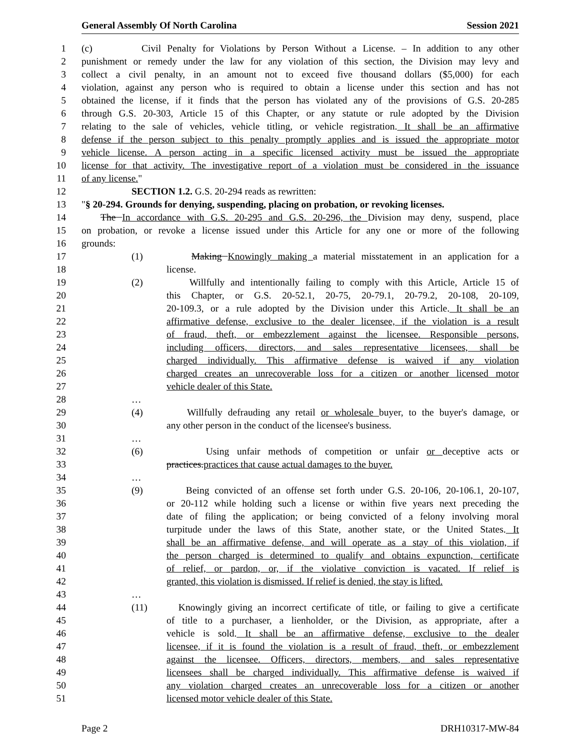General Assembly Of North Carolina Session 2021
1 (c) Civil Penalty for Violations by Person Without a License. – In addition to any other
2 punishment or remedy under the law for any violation of this section, the Division may levy and
3 collect a civil penalty, in an amount not to exceed five thousand dollars ($5,000) for each
4 violation, against any person who is required to obtain a license under this section and has not
5 obtained the license, if it finds that the person has violated any of the provisions of G.S. 20-285
6 through G.S. 20-303, Article 15 of this Chapter, or any statute or rule adopted by the Division
7 relating to the sale of vehicles, vehicle titling, or vehicle registration. It shall be an affirmative
8 defense if the person subject to this penalty promptly applies and is issued the appropriate motor
9 vehicle license. A person acting in a specific licensed activity must be issued the appropriate
10 license for that activity. The investigative report of a violation must be considered in the issuance
11 of any license."
12 SECTION 1.2. G.S. 20-294 reads as rewritten:
13 "§ 20-294. Grounds for denying, suspending, placing on probation, or revoking licenses.
14 The In accordance with G.S. 20-295 and G.S. 20-296, the Division may deny, suspend, place
15 on probation, or revoke a license issued under this Article for any one or more of the following
16 grounds:
17 (1) Making Knowingly making a material misstatement in an application for a
18 license.
19 (2) Willfully and intentionally failing to comply with this Article, Article 15 of
20 this Chapter, or G.S. 20-52.1, 20-75, 20-79.1, 20-79.2, 20-108, 20-109,
21 20-109.3, or a rule adopted by the Division under this Article. It shall be an
22 affirmative defense, exclusive to the dealer licensee, if the violation is a result
23 of fraud, theft, or embezzlement against the licensee. Responsible persons,
24 including officers, directors, and sales representative licensees, shall be
25 charged individually. This affirmative defense is waived if any violation
26 charged creates an unrecoverable loss for a citizen or another licensed motor
27 vehicle dealer of this State.
28 …
29 (4) Willfully defrauding any retail or wholesale buyer, to the buyer's damage, or
30 any other person in the conduct of the licensee's business.
31 …
32 (6) Using unfair methods of competition or unfair or deceptive acts or
33 practices.practices that cause actual damages to the buyer.
34 …
35 (9) Being convicted of an offense set forth under G.S. 20-106, 20-106.1, 20-107,
36 or 20-112 while holding such a license or within five years next preceding the
37 date of filing the application; or being convicted of a felony involving moral
38 turpitude under the laws of this State, another state, or the United States. It
39 shall be an affirmative defense, and will operate as a stay of this violation, if
40 the person charged is determined to qualify and obtains expunction, certificate
41 of relief, or pardon, or, if the violative conviction is vacated. If relief is
42 granted, this violation is dismissed. If relief is denied, the stay is lifted.
43 …
44 (11) Knowingly giving an incorrect certificate of title, or failing to give a certificate
45 of title to a purchaser, a lienholder, or the Division, as appropriate, after a
46 vehicle is sold. It shall be an affirmative defense, exclusive to the dealer
47 licensee, if it is found the violation is a result of fraud, theft, or embezzlement
48 against the licensee. Officers, directors, members, and sales representative
49 licensees shall be charged individually. This affirmative defense is waived if
50 any violation charged creates an unrecoverable loss for a citizen or another
51 licensed motor vehicle dealer of this State.
Page 2 DRH10317-MW-84